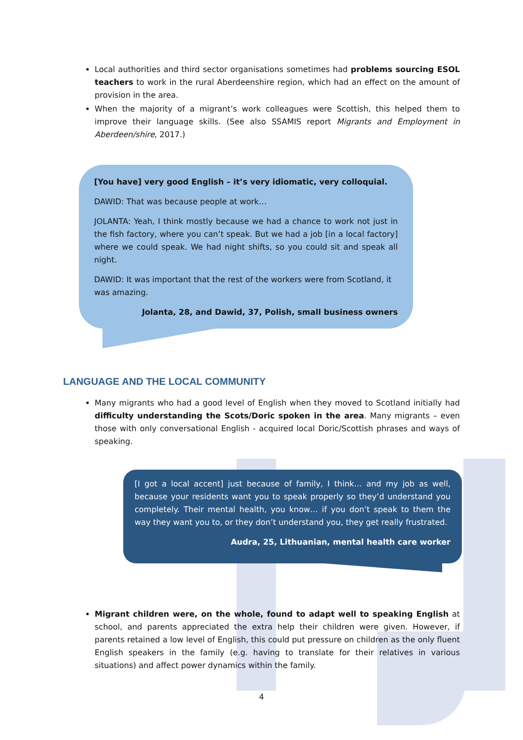Local authorities and third sector organisations sometimes had problems sourcing ESOL teachers to work in the rural Aberdeenshire region, which had an effect on the amount of provision in the area.
When the majority of a migrant’s work colleagues were Scottish, this helped them to improve their language skills. (See also SSAMIS report Migrants and Employment in Aberdeen/shire, 2017.)
[You have] very good English – it’s very idiomatic, very colloquial.
DAWID: That was because people at work…
JOLANTA: Yeah, I think mostly because we had a chance to work not just in the fish factory, where you can’t speak. But we had a job [in a local factory] where we could speak. We had night shifts, so you could sit and speak all night.
DAWID: It was important that the rest of the workers were from Scotland, it was amazing.
Jolanta, 28, and Dawid, 37, Polish, small business owners
LANGUAGE AND THE LOCAL COMMUNITY
Many migrants who had a good level of English when they moved to Scotland initially had difficulty understanding the Scots/Doric spoken in the area. Many migrants – even those with only conversational English - acquired local Doric/Scottish phrases and ways of speaking.
[I got a local accent] just because of family, I think… and my job as well, because your residents want you to speak properly so they’d understand you completely. Their mental health, you know… if you don’t speak to them the way they want you to, or they don’t understand you, they get really frustrated.
Audra, 25, Lithuanian, mental health care worker
Migrant children were, on the whole, found to adapt well to speaking English at school, and parents appreciated the extra help their children were given. However, if parents retained a low level of English, this could put pressure on children as the only fluent English speakers in the family (e.g. having to translate for their relatives in various situations) and affect power dynamics within the family.
4